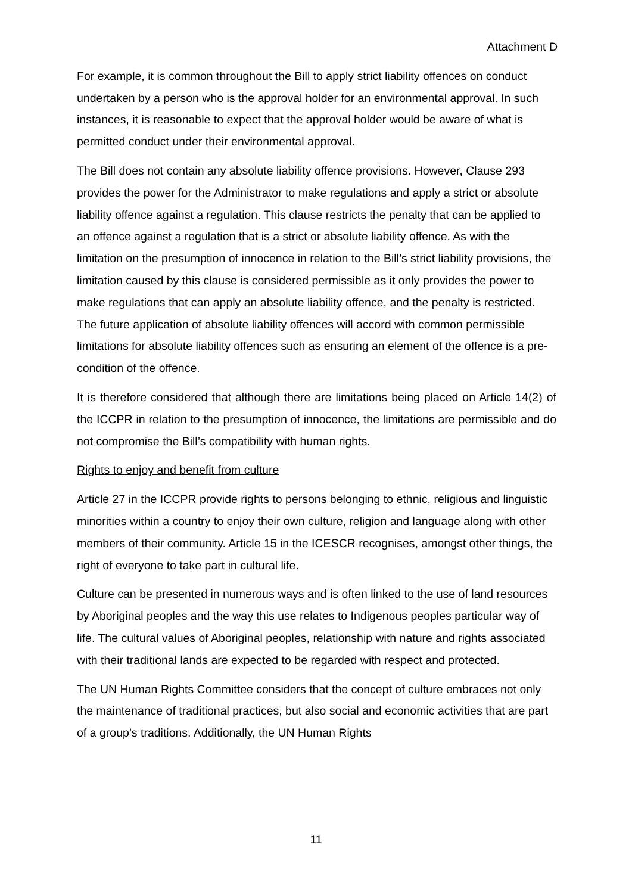Attachment D
For example, it is common throughout the Bill to apply strict liability offences on conduct undertaken by a person who is the approval holder for an environmental approval. In such instances, it is reasonable to expect that the approval holder would be aware of what is permitted conduct under their environmental approval.
The Bill does not contain any absolute liability offence provisions. However, Clause 293 provides the power for the Administrator to make regulations and apply a strict or absolute liability offence against a regulation. This clause restricts the penalty that can be applied to an offence against a regulation that is a strict or absolute liability offence. As with the limitation on the presumption of innocence in relation to the Bill’s strict liability provisions, the limitation caused by this clause is considered permissible as it only provides the power to make regulations that can apply an absolute liability offence, and the penalty is restricted. The future application of absolute liability offences will accord with common permissible limitations for absolute liability offences such as ensuring an element of the offence is a pre-condition of the offence.
It is therefore considered that although there are limitations being placed on Article 14(2) of the ICCPR in relation to the presumption of innocence, the limitations are permissible and do not compromise the Bill’s compatibility with human rights.
Rights to enjoy and benefit from culture
Article 27 in the ICCPR provide rights to persons belonging to ethnic, religious and linguistic minorities within a country to enjoy their own culture, religion and language along with other members of their community. Article 15 in the ICESCR recognises, amongst other things, the right of everyone to take part in cultural life.
Culture can be presented in numerous ways and is often linked to the use of land resources by Aboriginal peoples and the way this use relates to Indigenous peoples particular way of life. The cultural values of Aboriginal peoples, relationship with nature and rights associated with their traditional lands are expected to be regarded with respect and protected.
The UN Human Rights Committee considers that the concept of culture embraces not only the maintenance of traditional practices, but also social and economic activities that are part of a group’s traditions. Additionally, the UN Human Rights
11